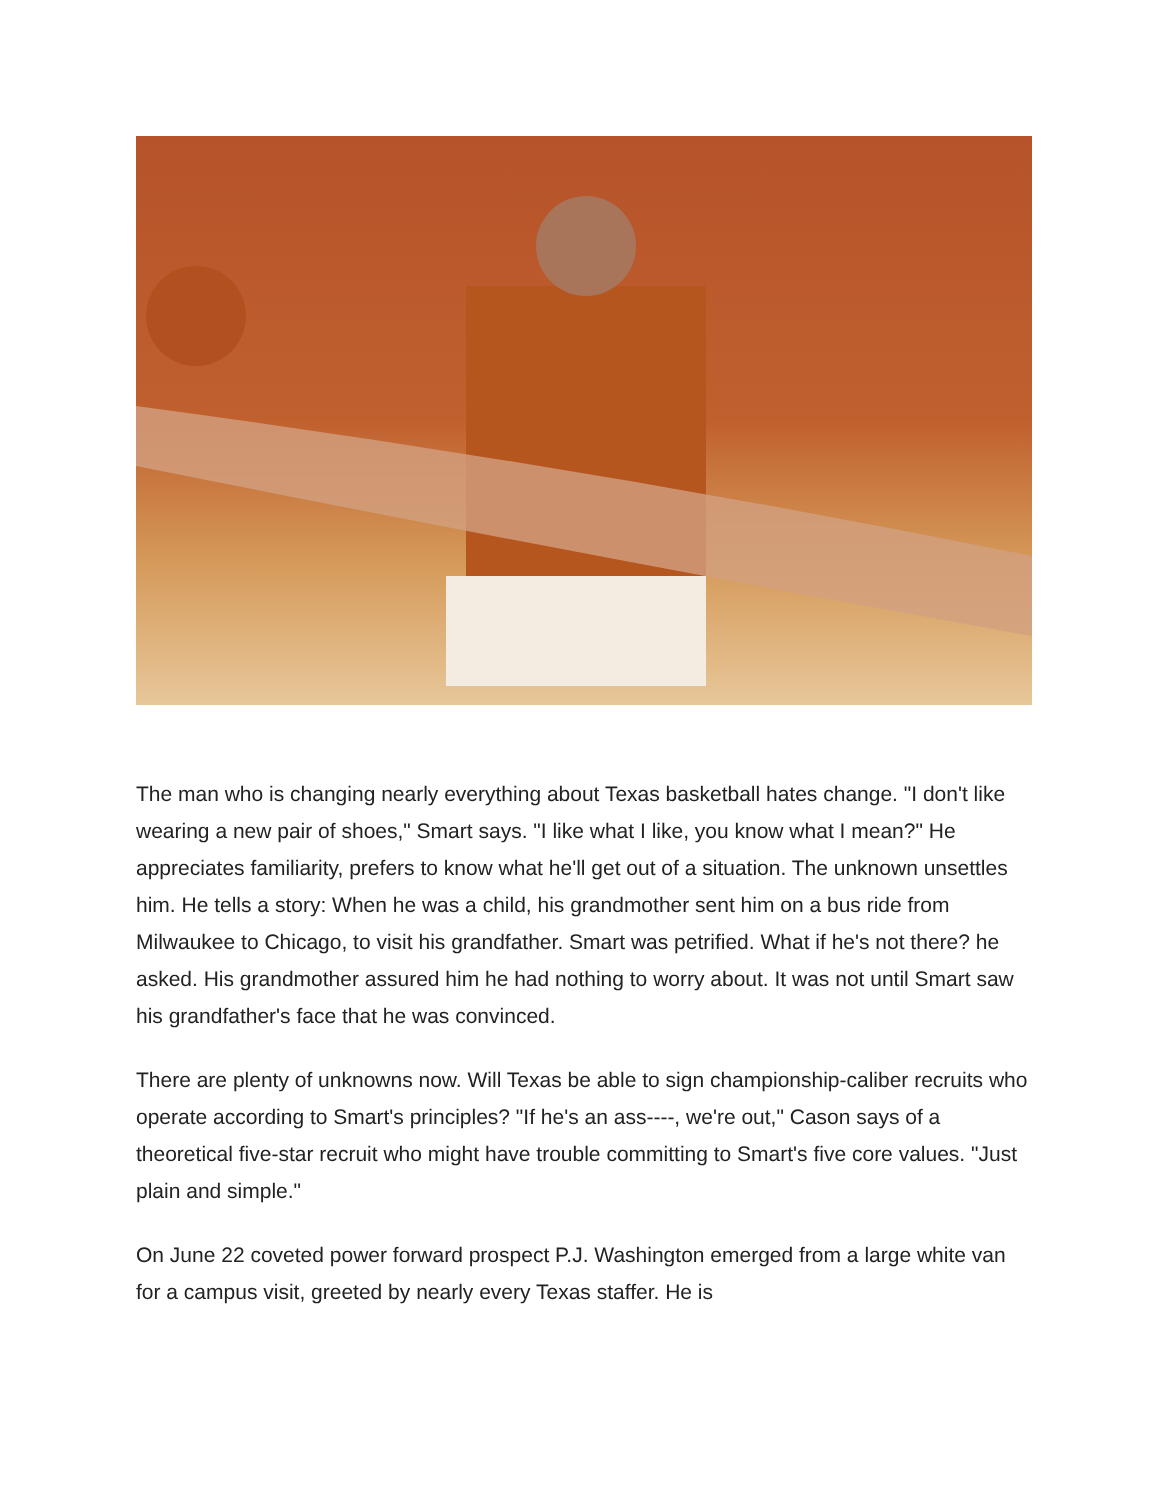The man who is changing nearly everything about Texas basketball hates change. "I don't like wearing a new pair of shoes," Smart says. "I like what I like, you know what I mean?" He appreciates familiarity, prefers to know what he'll get out of a situation. The unknown unsettles him. He tells a story: When he was a child, his grandmother sent him on a bus ride from Milwaukee to Chicago, to visit his grandfather. Smart was petrified. What if he's not there? he asked. His grandmother assured him he had nothing to worry about. It was not until Smart saw his grandfather's face that he was convinced.
There are plenty of unknowns now. Will Texas be able to sign championship-caliber recruits who operate according to Smart's principles? "If he's an ass----, we're out," Cason says of a theoretical five-star recruit who might have trouble committing to Smart's five core values. "Just plain and simple."
On June 22 coveted power forward prospect P.J. Washington emerged from a large white van for a campus visit, greeted by nearly every Texas staffer. He is